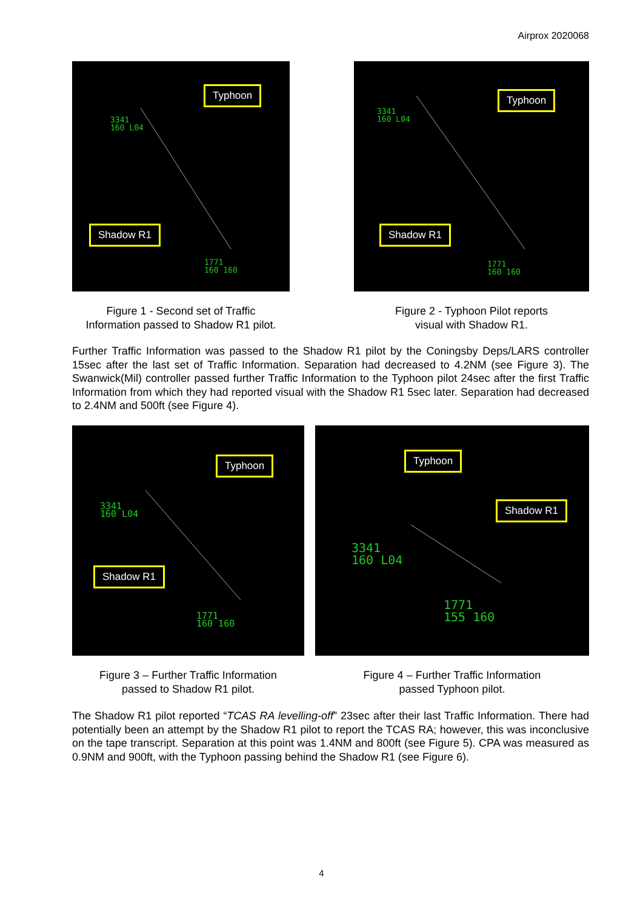Airprox 2020068
Typhoon
Shadow R1
3341
160 L04
1771
160 160
Typhoon
Shadow R1
3341
160 L04
1771
160 160
Figure 1 - Second set of Traffic
Information passed to Shadow R1 pilot.
Figure 2 - Typhoon Pilot reports
visual with Shadow R1.
Further Traffic Information was passed to the Shadow R1 pilot by the Coningsby Deps/LARS controller 15sec after the last set of Traffic Information. Separation had decreased to 4.2NM (see Figure 3). The Swanwick(Mil) controller passed further Traffic Information to the Typhoon pilot 24sec after the first Traffic Information from which they had reported visual with the Shadow R1 5sec later. Separation had decreased to 2.4NM and 500ft (see Figure 4).
Typhoon
Shadow R1
3341
160 L04
1771
160 160
Typhoon
Shadow R1
3341
160 L04
1771
155 160
Figure 3 – Further Traffic Information
passed to Shadow R1 pilot.
Figure 4 – Further Traffic Information
passed Typhoon pilot.
The Shadow R1 pilot reported “TCAS RA levelling-off” 23sec after their last Traffic Information. There had potentially been an attempt by the Shadow R1 pilot to report the TCAS RA; however, this was inconclusive on the tape transcript. Separation at this point was 1.4NM and 800ft (see Figure 5). CPA was measured as 0.9NM and 900ft, with the Typhoon passing behind the Shadow R1 (see Figure 6).
4